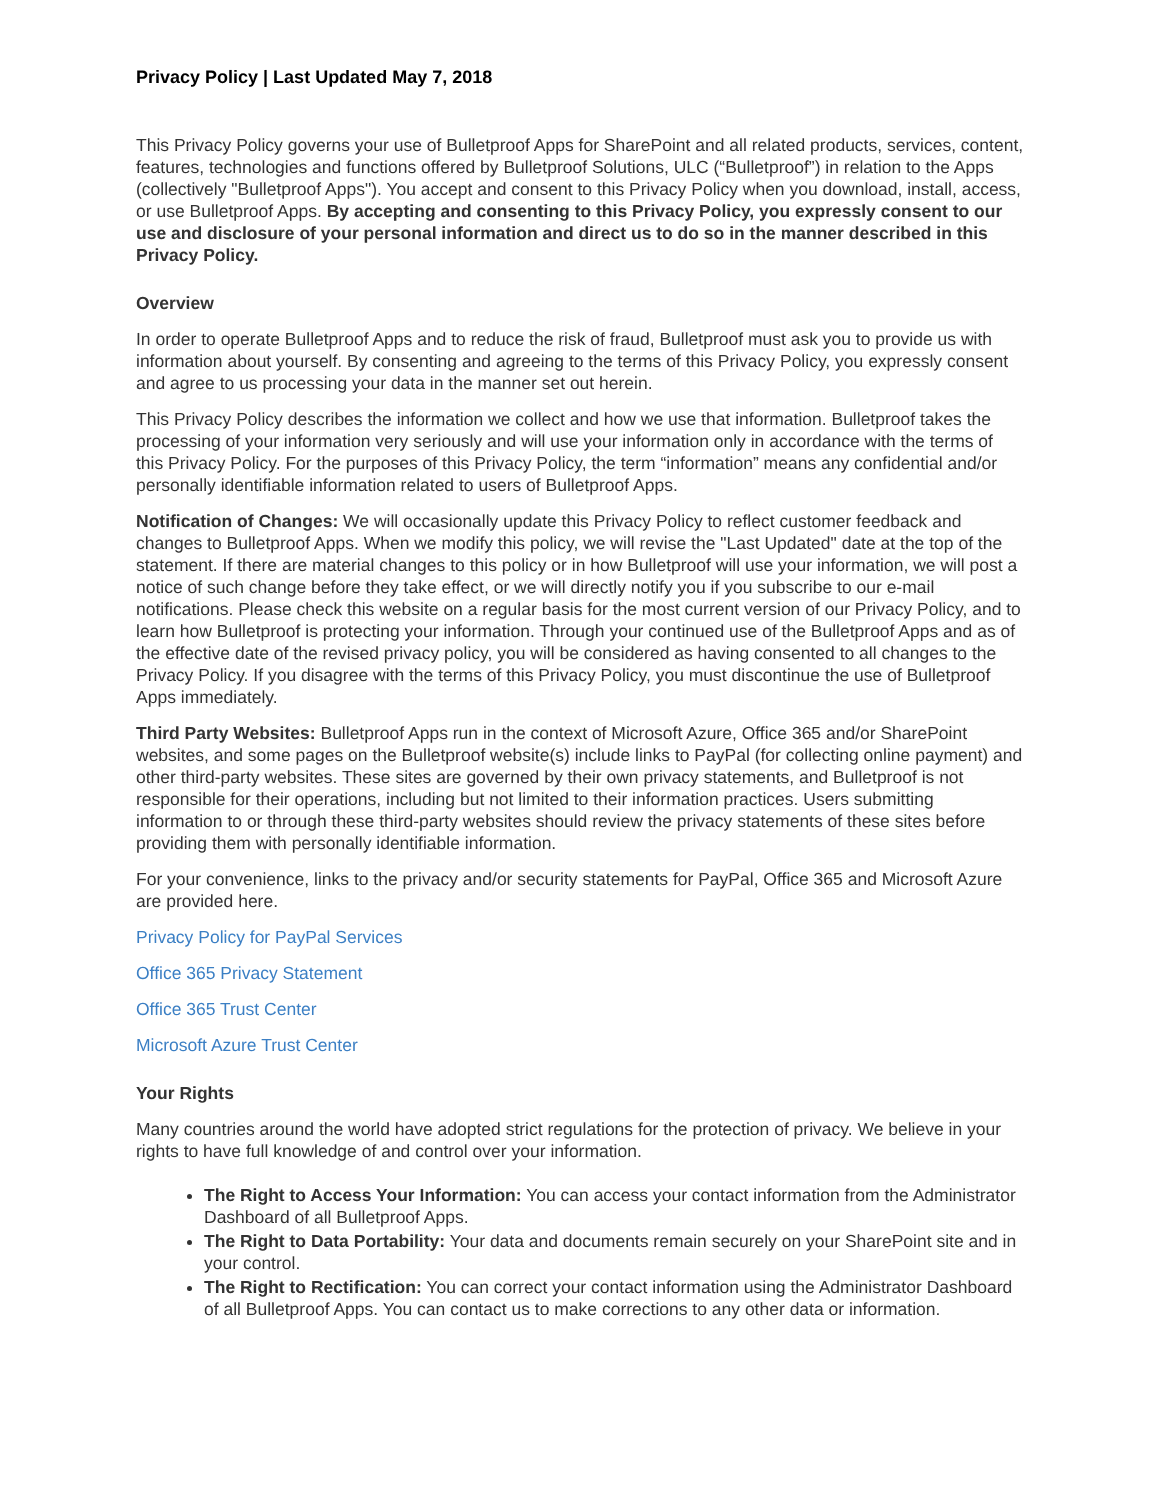Privacy Policy | Last Updated May 7, 2018
This Privacy Policy governs your use of Bulletproof Apps for SharePoint and all related products, services, content, features, technologies and functions offered by Bulletproof Solutions, ULC (“Bulletproof”) in relation to the Apps (collectively "Bulletproof Apps"). You accept and consent to this Privacy Policy when you download, install, access, or use Bulletproof Apps. By accepting and consenting to this Privacy Policy, you expressly consent to our use and disclosure of your personal information and direct us to do so in the manner described in this Privacy Policy.
Overview
In order to operate Bulletproof Apps and to reduce the risk of fraud, Bulletproof must ask you to provide us with information about yourself. By consenting and agreeing to the terms of this Privacy Policy, you expressly consent and agree to us processing your data in the manner set out herein.
This Privacy Policy describes the information we collect and how we use that information. Bulletproof takes the processing of your information very seriously and will use your information only in accordance with the terms of this Privacy Policy. For the purposes of this Privacy Policy, the term “information” means any confidential and/or personally identifiable information related to users of Bulletproof Apps.
Notification of Changes: We will occasionally update this Privacy Policy to reflect customer feedback and changes to Bulletproof Apps. When we modify this policy, we will revise the "Last Updated" date at the top of the statement. If there are material changes to this policy or in how Bulletproof will use your information, we will post a notice of such change before they take effect, or we will directly notify you if you subscribe to our e-mail notifications. Please check this website on a regular basis for the most current version of our Privacy Policy, and to learn how Bulletproof is protecting your information. Through your continued use of the Bulletproof Apps and as of the effective date of the revised privacy policy, you will be considered as having consented to all changes to the Privacy Policy. If you disagree with the terms of this Privacy Policy, you must discontinue the use of Bulletproof Apps immediately.
Third Party Websites: Bulletproof Apps run in the context of Microsoft Azure, Office 365 and/or SharePoint websites, and some pages on the Bulletproof website(s) include links to PayPal (for collecting online payment) and other third-party websites. These sites are governed by their own privacy statements, and Bulletproof is not responsible for their operations, including but not limited to their information practices. Users submitting information to or through these third-party websites should review the privacy statements of these sites before providing them with personally identifiable information.
For your convenience, links to the privacy and/or security statements for PayPal, Office 365 and Microsoft Azure are provided here.
Privacy Policy for PayPal Services
Office 365 Privacy Statement
Office 365 Trust Center
Microsoft Azure Trust Center
Your Rights
Many countries around the world have adopted strict regulations for the protection of privacy. We believe in your rights to have full knowledge of and control over your information.
The Right to Access Your Information: You can access your contact information from the Administrator Dashboard of all Bulletproof Apps.
The Right to Data Portability: Your data and documents remain securely on your SharePoint site and in your control.
The Right to Rectification: You can correct your contact information using the Administrator Dashboard of all Bulletproof Apps. You can contact us to make corrections to any other data or information.